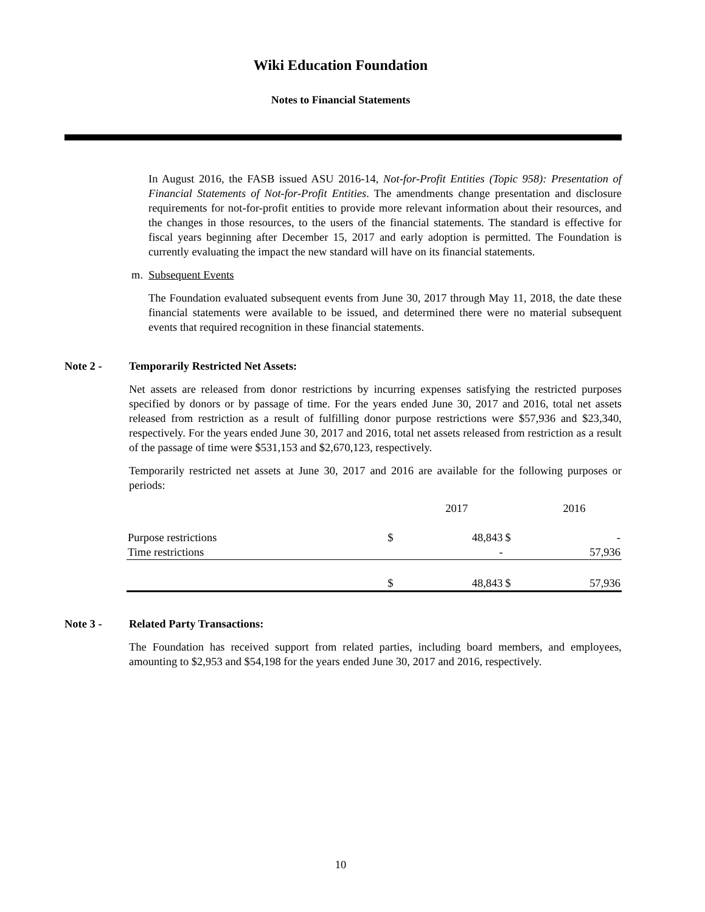Wiki Education Foundation
Notes to Financial Statements
In August 2016, the FASB issued ASU 2016-14, Not-for-Profit Entities (Topic 958): Presentation of Financial Statements of Not-for-Profit Entities. The amendments change presentation and disclosure requirements for not-for-profit entities to provide more relevant information about their resources, and the changes in those resources, to the users of the financial statements. The standard is effective for fiscal years beginning after December 15, 2017 and early adoption is permitted. The Foundation is currently evaluating the impact the new standard will have on its financial statements.
m. Subsequent Events
The Foundation evaluated subsequent events from June 30, 2017 through May 11, 2018, the date these financial statements were available to be issued, and determined there were no material subsequent events that required recognition in these financial statements.
Note 2 - Temporarily Restricted Net Assets:
Net assets are released from donor restrictions by incurring expenses satisfying the restricted purposes specified by donors or by passage of time. For the years ended June 30, 2017 and 2016, total net assets released from restriction as a result of fulfilling donor purpose restrictions were $57,936 and $23,340, respectively. For the years ended June 30, 2017 and 2016, total net assets released from restriction as a result of the passage of time were $531,153 and $2,670,123, respectively.
Temporarily restricted net assets at June 30, 2017 and 2016 are available for the following purposes or periods:
| | | 2017 | | 2016 |
| --- | --- | --- | --- | --- |
| Purpose restrictions | $ | 48,843 | $ | - |
| Time restrictions | | - | | 57,936 |
| | $ | 48,843 | $ | 57,936 |
Note 3 - Related Party Transactions:
The Foundation has received support from related parties, including board members, and employees, amounting to $2,953 and $54,198 for the years ended June 30, 2017 and 2016, respectively.
10